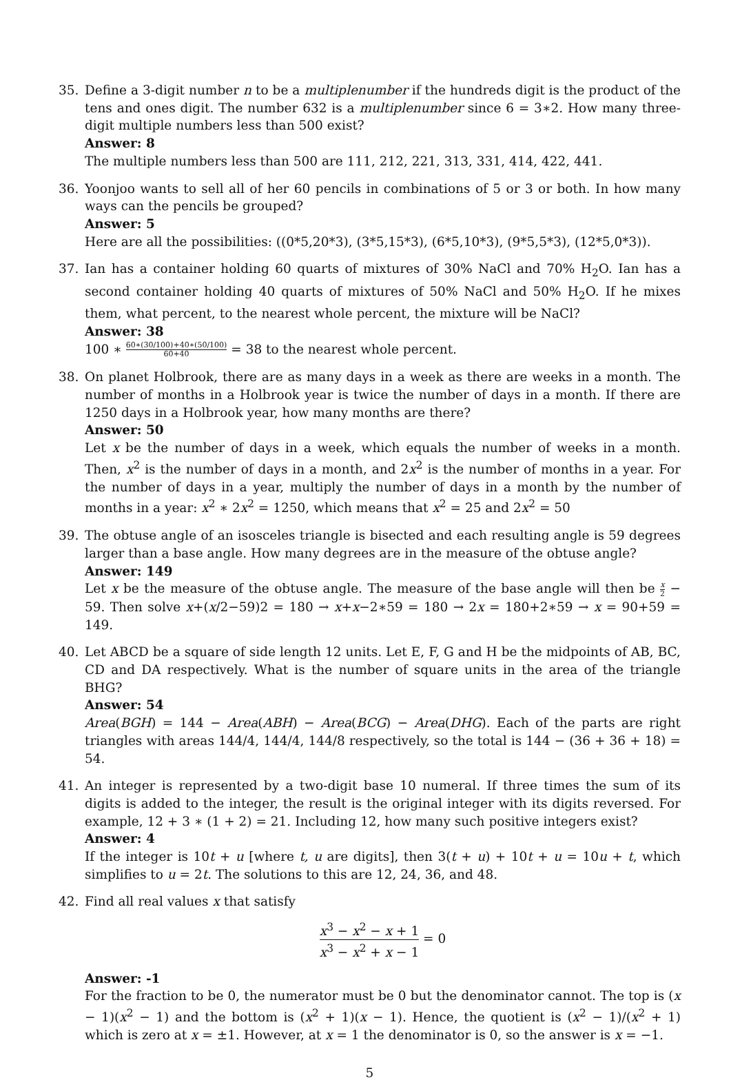35. Define a 3-digit number n to be a multiplenumber if the hundreds digit is the product of the tens and ones digit. The number 632 is a multiplenumber since 6 = 3∗2. How many three-digit multiple numbers less than 500 exist?
Answer: 8
The multiple numbers less than 500 are 111, 212, 221, 313, 331, 414, 422, 441.
36. Yoonjoo wants to sell all of her 60 pencils in combinations of 5 or 3 or both. In how many ways can the pencils be grouped?
Answer: 5
Here are all the possibilities: ((0*5,20*3), (3*5,15*3), (6*5,10*3), (9*5,5*3), (12*5,0*3)).
37. Ian has a container holding 60 quarts of mixtures of 30% NaCl and 70% H<sub>2</sub>O. Ian has a second container holding 40 quarts of mixtures of 50% NaCl and 50% H<sub>2</sub>O. If he mixes them, what percent, to the nearest whole percent, the mixture will be NaCl?
Answer: 38
100 ∗ 60∗(30/100)+40∗(50/100) 60+40 = 38 to the nearest whole percent.
38. On planet Holbrook, there are as many days in a week as there are weeks in a month. The number of months in a Holbrook year is twice the number of days in a month. If there are 1250 days in a Holbrook year, how many months are there?
Answer: 50
Let x be the number of days in a week, which equals the number of weeks in a month. Then, x<sup>2</sup> is the number of days in a month, and 2x<sup>2</sup> is the number of months in a year. For the number of days in a year, multiply the number of days in a month by the number of months in a year: x<sup>2</sup> ∗ 2x<sup>2</sup> = 1250, which means that x<sup>2</sup> = 25 and 2x<sup>2</sup> = 50
39. The obtuse angle of an isosceles triangle is bisected and each resulting angle is 59 degrees larger than a base angle. How many degrees are in the measure of the obtuse angle?
Answer: 149
Let x be the measure of the obtuse angle. The measure of the base angle will then be x 2 − 59. Then solve x+(x/2−59)2 = 180 → x+x−2∗59 = 180 → 2x = 180+2∗59 → x = 90+59 = 149.
40. Let ABCD be a square of side length 12 units. Let E, F, G and H be the midpoints of AB, BC, CD and DA respectively. What is the number of square units in the area of the triangle BHG?
Answer: 54
Area(BGH) = 144 − Area(ABH) − Area(BCG) − Area(DHG). Each of the parts are right triangles with areas 144/4, 144/4, 144/8 respectively, so the total is 144 − (36 + 36 + 18) = 54.
41. An integer is represented by a two-digit base 10 numeral. If three times the sum of its digits is added to the integer, the result is the original integer with its digits reversed. For example, 12 + 3 ∗ (1 + 2) = 21. Including 12, how many such positive integers exist?
Answer: 4
If the integer is 10t + u [where t, u are digits], then 3(t + u) + 10t + u = 10u + t, which simplifies to u = 2t. The solutions to this are 12, 24, 36, and 48.
42. Find all real values x that satisfy
x<sup>3</sup> − x<sup>2</sup> − x + 1 x<sup>3</sup> − x<sup>2</sup> + x − 1 = 0
Answer: -1
For the fraction to be 0, the numerator must be 0 but the denominator cannot. The top is (x − 1)(x<sup>2</sup> − 1) and the bottom is (x<sup>2</sup> + 1)(x − 1). Hence, the quotient is (x<sup>2</sup> − 1)/(x<sup>2</sup> + 1) which is zero at x = ±1. However, at x = 1 the denominator is 0, so the answer is x = −1.
5